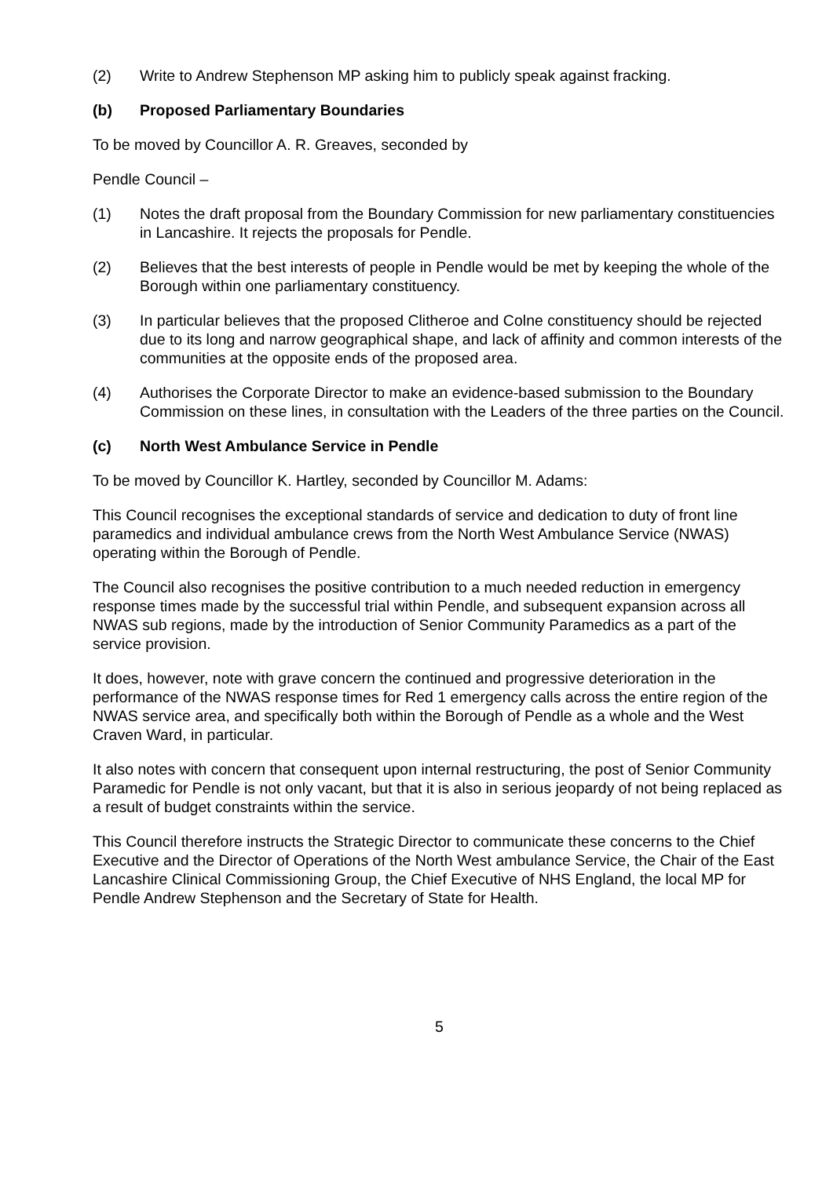(2) Write to Andrew Stephenson MP asking him to publicly speak against fracking.
(b) Proposed Parliamentary Boundaries
To be moved by Councillor A. R. Greaves, seconded by
Pendle Council –
(1) Notes the draft proposal from the Boundary Commission for new parliamentary constituencies in Lancashire. It rejects the proposals for Pendle.
(2) Believes that the best interests of people in Pendle would be met by keeping the whole of the Borough within one parliamentary constituency.
(3) In particular believes that the proposed Clitheroe and Colne constituency should be rejected due to its long and narrow geographical shape, and lack of affinity and common interests of the communities at the opposite ends of the proposed area.
(4) Authorises the Corporate Director to make an evidence-based submission to the Boundary Commission on these lines, in consultation with the Leaders of the three parties on the Council.
(c) North West Ambulance Service in Pendle
To be moved by Councillor K. Hartley, seconded by Councillor M. Adams:
This Council recognises the exceptional standards of service and dedication to duty of front line paramedics and individual ambulance crews from the North West Ambulance Service (NWAS) operating within the Borough of Pendle.
The Council also recognises the positive contribution to a much needed reduction in emergency response times made by the successful trial within Pendle, and subsequent expansion across all NWAS sub regions, made by the introduction of Senior Community Paramedics as a part of the service provision.
It does, however, note with grave concern the continued and progressive deterioration in the performance of the NWAS response times for Red 1 emergency calls across the entire region of the NWAS service area, and specifically both within the Borough of Pendle as a whole and the West Craven Ward, in particular.
It also notes with concern that consequent upon internal restructuring, the post of Senior Community Paramedic for Pendle is not only vacant, but that it is also in serious jeopardy of not being replaced as a result of budget constraints within the service.
This Council therefore instructs the Strategic Director to communicate these concerns to the Chief Executive and the Director of Operations of the North West ambulance Service, the Chair of the East Lancashire Clinical Commissioning Group, the Chief Executive of NHS England, the local MP for Pendle Andrew Stephenson and the Secretary of State for Health.
5